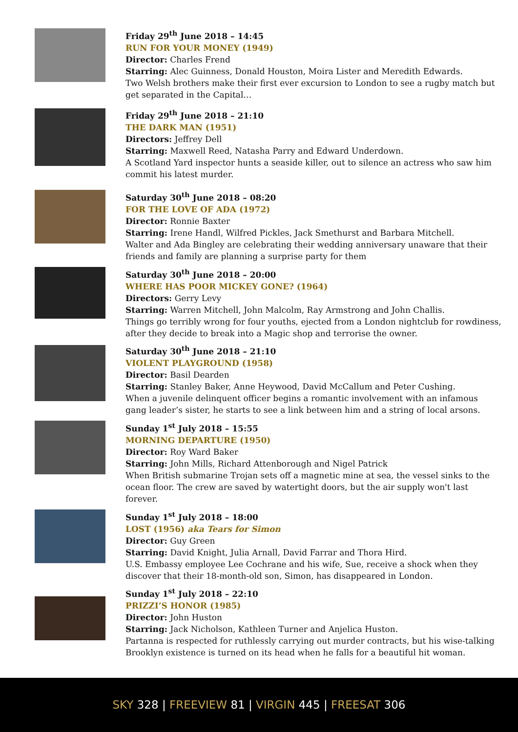Friday 29<sup>th</sup> June 2018 – 14:45
RUN FOR YOUR MONEY (1949)
Director: Charles Frend
Starring: Alec Guinness, Donald Houston, Moira Lister and Meredith Edwards.
Two Welsh brothers make their first ever excursion to London to see a rugby match but get separated in the Capital…
Friday 29<sup>th</sup> June 2018 – 21:10
THE DARK MAN (1951)
Directors: Jeffrey Dell
Starring: Maxwell Reed, Natasha Parry and Edward Underdown.
A Scotland Yard inspector hunts a seaside killer, out to silence an actress who saw him commit his latest murder.
Saturday 30<sup>th</sup> June 2018 – 08:20
FOR THE LOVE OF ADA (1972)
Director: Ronnie Baxter
Starring: Irene Handl, Wilfred Pickles, Jack Smethurst and Barbara Mitchell.
Walter and Ada Bingley are celebrating their wedding anniversary unaware that their friends and family are planning a surprise party for them
Saturday 30<sup>th</sup> June 2018 – 20:00
WHERE HAS POOR MICKEY GONE? (1964)
Directors: Gerry Levy
Starring: Warren Mitchell, John Malcolm, Ray Armstrong and John Challis.
Things go terribly wrong for four youths, ejected from a London nightclub for rowdiness, after they decide to break into a Magic shop and terrorise the owner.
Saturday 30<sup>th</sup> June 2018 – 21:10
VIOLENT PLAYGROUND (1958)
Director: Basil Dearden
Starring: Stanley Baker, Anne Heywood, David McCallum and Peter Cushing.
When a juvenile delinquent officer begins a romantic involvement with an infamous gang leader’s sister, he starts to see a link between him and a string of local arsons.
Sunday 1<sup>st</sup> July 2018 – 15:55
MORNING DEPARTURE (1950)
Director: Roy Ward Baker
Starring: John Mills, Richard Attenborough and Nigel Patrick
When British submarine Trojan sets off a magnetic mine at sea, the vessel sinks to the ocean floor. The crew are saved by watertight doors, but the air supply won't last forever.
Sunday 1<sup>st</sup> July 2018 – 18:00
LOST (1956) aka Tears for Simon
Director: Guy Green
Starring: David Knight, Julia Arnall, David Farrar and Thora Hird.
U.S. Embassy employee Lee Cochrane and his wife, Sue, receive a shock when they discover that their 18-month-old son, Simon, has disappeared in London.
Sunday 1<sup>st</sup> July 2018 – 22:10
PRIZZI’S HONOR (1985)
Director: John Huston
Starring: Jack Nicholson, Kathleen Turner and Anjelica Huston.
Partanna is respected for ruthlessly carrying out murder contracts, but his wise-talking Brooklyn existence is turned on its head when he falls for a beautiful hit woman.
SKY 328 | FREEVIEW 81 | VIRGIN 445 | FREESAT 306